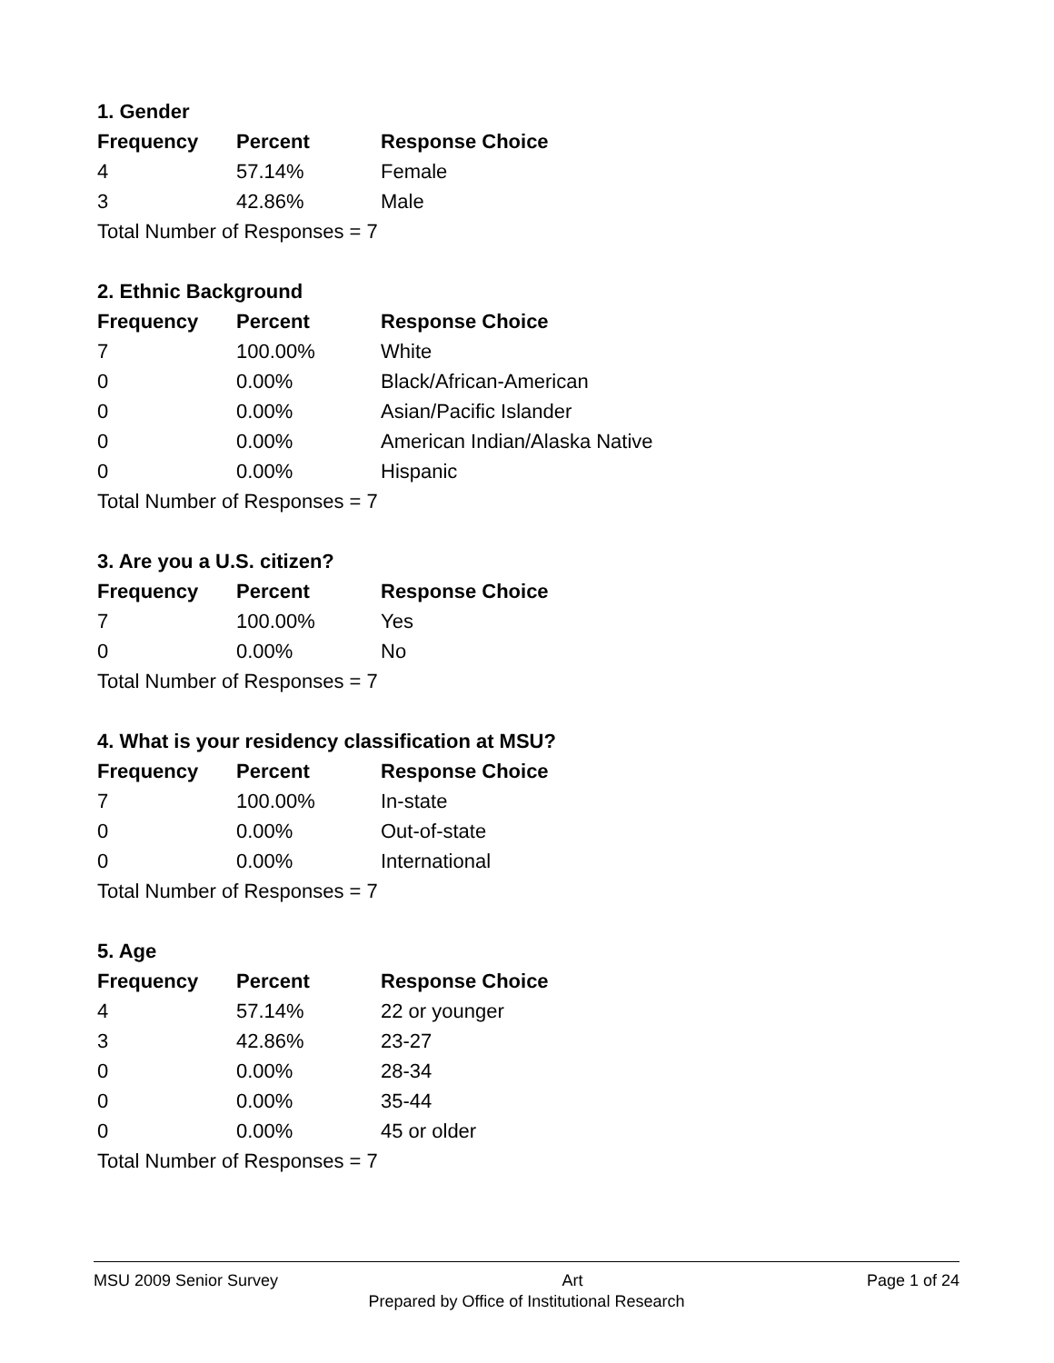1. Gender
| Frequency | Percent | Response Choice |
| --- | --- | --- |
| 4 | 57.14% | Female |
| 3 | 42.86% | Male |
| Total Number of Responses = 7 | | |
2. Ethnic Background
| Frequency | Percent | Response Choice |
| --- | --- | --- |
| 7 | 100.00% | White |
| 0 | 0.00% | Black/African-American |
| 0 | 0.00% | Asian/Pacific Islander |
| 0 | 0.00% | American Indian/Alaska Native |
| 0 | 0.00% | Hispanic |
| Total Number of Responses = 7 | | |
3. Are you a U.S. citizen?
| Frequency | Percent | Response Choice |
| --- | --- | --- |
| 7 | 100.00% | Yes |
| 0 | 0.00% | No |
| Total Number of Responses = 7 | | |
4. What is your residency classification at MSU?
| Frequency | Percent | Response Choice |
| --- | --- | --- |
| 7 | 100.00% | In-state |
| 0 | 0.00% | Out-of-state |
| 0 | 0.00% | International |
| Total Number of Responses = 7 | | |
5. Age
| Frequency | Percent | Response Choice |
| --- | --- | --- |
| 4 | 57.14% | 22 or younger |
| 3 | 42.86% | 23-27 |
| 0 | 0.00% | 28-34 |
| 0 | 0.00% | 35-44 |
| 0 | 0.00% | 45 or older |
| Total Number of Responses = 7 | | |
MSU 2009 Senior Survey Art Page 1 of 24
Prepared by Office of Institutional Research